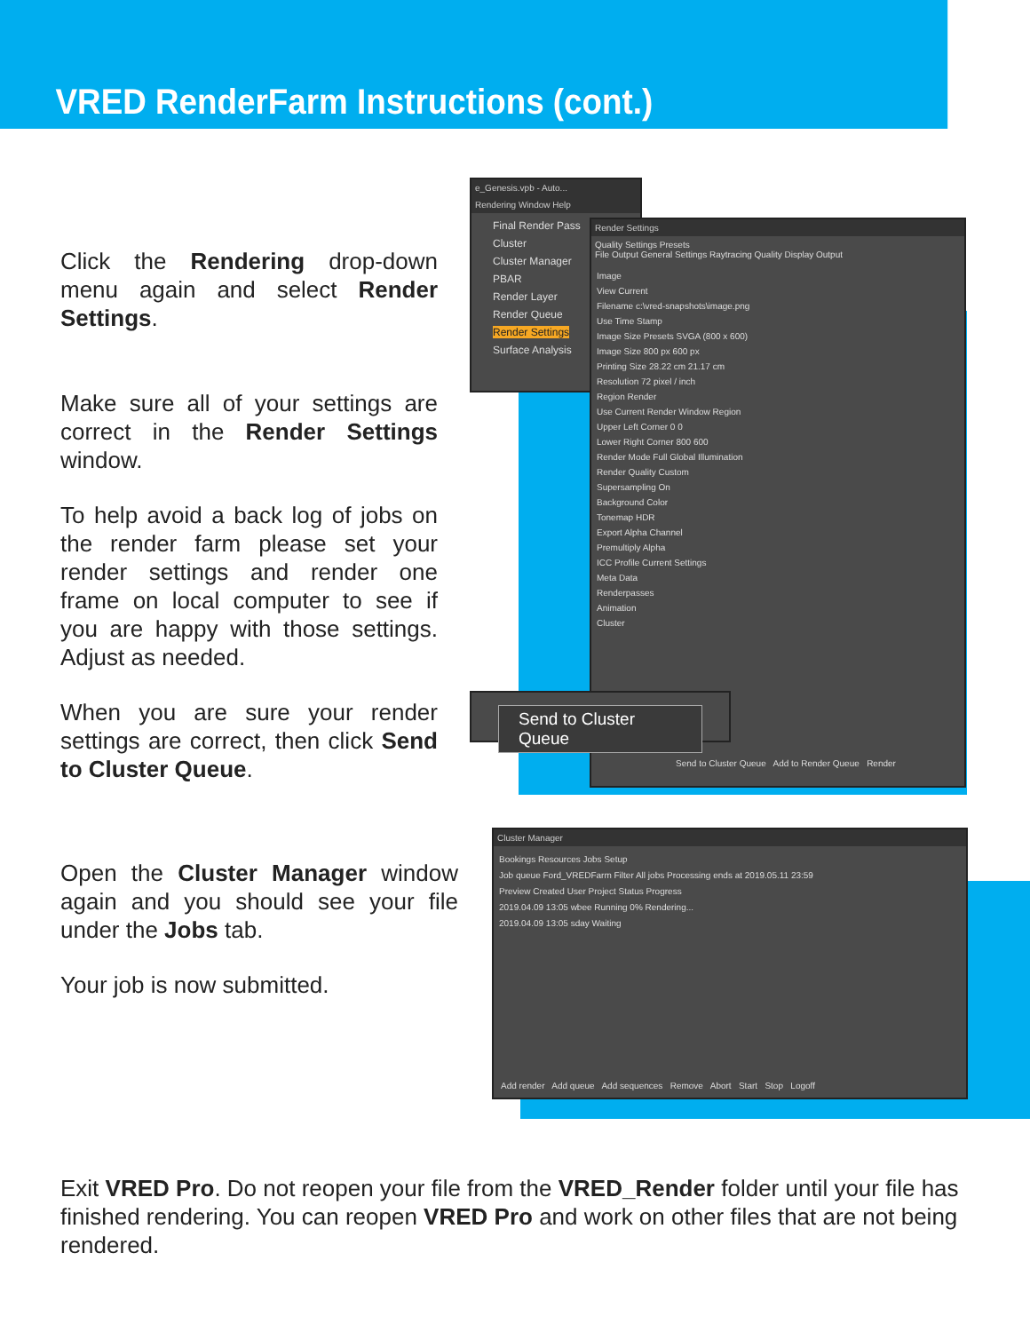VRED RenderFarm Instructions (cont.)
Click the Rendering drop-down menu again and select Render Settings.
Make sure all of your settings are correct in the Render Settings window.
To help avoid a back log of jobs on the render farm please set your render settings and render one frame on local computer to see if you are happy with those settings. Adjust as needed.
When you are sure your render settings are correct, then click Send to Cluster Queue.
e_Genesis.vpb - Auto...
Rendering Window Help
Final Render Pass
Cluster
Cluster Manager
PBAR
Render Layer
Render Queue
Render Settings
Surface Analysis
Render Settings
Quality Settings Presets
File Output General Settings Raytracing Quality Display Output
Image
View Current
Filename c:\vred-snapshots\image.png
Use Time Stamp
Image Size Presets SVGA (800 x 600)
Image Size 800 px 600 px
Printing Size 28.22 cm 21.17 cm
Resolution 72 pixel / inch
Region Render
Use Current Render Window Region
Upper Left Corner 0 0
Lower Right Corner 800 600
Render Mode Full Global Illumination
Render Quality Custom
Supersampling On
Background Color
Tonemap HDR
Export Alpha Channel
Premultiply Alpha
ICC Profile Current Settings
Meta Data
Renderpasses
Animation
Cluster
Send to Cluster Queue Add to Render Queue Render
Send to Cluster Queue
Open the Cluster Manager window again and you should see your file under the Jobs tab.
Your job is now submitted.
Cluster Manager
Bookings Resources Jobs Setup
Job queue Ford_VREDFarm Filter All jobs Processing ends at 2019.05.11 23:59
Preview Created User Project Status Progress
2019.04.09 13:05 wbee Running 0% Rendering...
2019.04.09 13:05 sday Waiting
Add render Add queue Add sequences Remove Abort Start Stop Logoff
Exit VRED Pro. Do not reopen your file from the VRED_Render folder until your file has finished rendering. You can reopen VRED Pro and work on other files that are not being rendered.